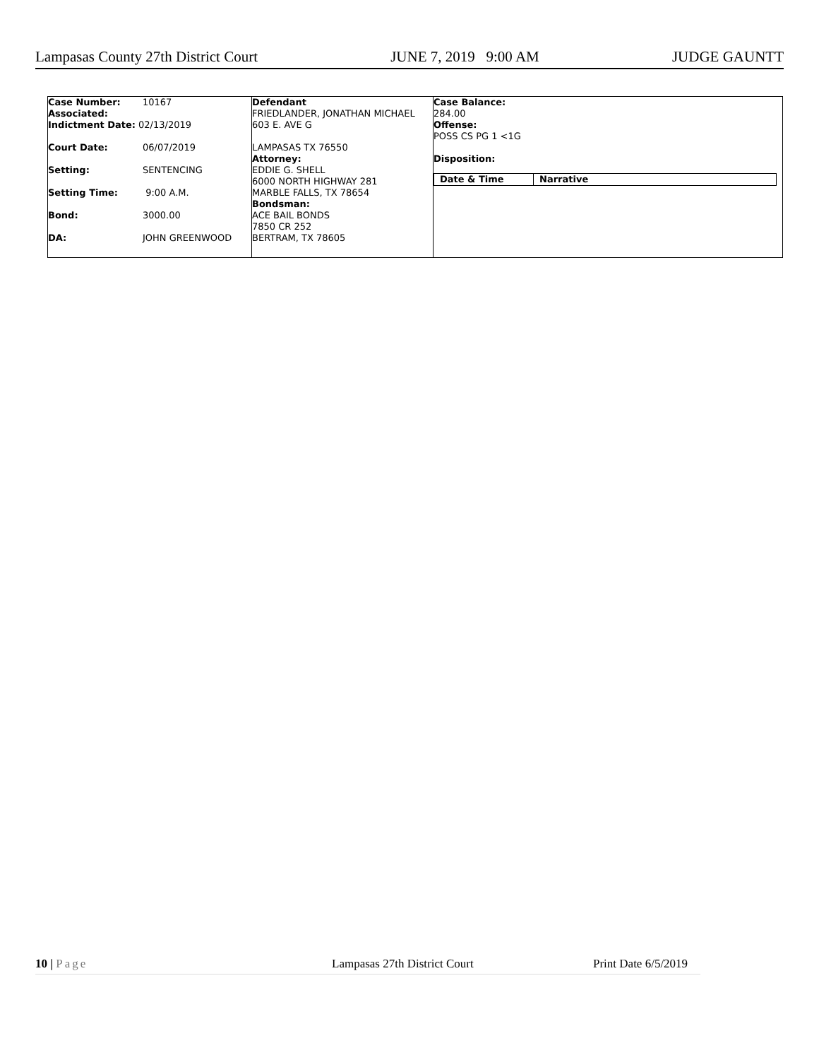Lampasas County 27th District Court JUNE 7, 2019 9:00 AM JUDGE GAUNTT
| Case Number: | 10167 |
| Associated: | |
| Indictment Date: 02/13/2019 | |
| Court Date: | 06/07/2019 |
| Setting: | SENTENCING |
| Setting Time: | 9:00 A.M. |
| Bond: | 3000.00 |
| DA: | JOHN GREENWOOD |
Defendant
FRIEDLANDER, JONATHAN MICHAEL
603 E. AVE G
LAMPASAS TX 76550
Attorney:
EDDIE G. SHELL
6000 NORTH HIGHWAY 281
MARBLE FALLS, TX 78654
Bondsman:
ACE BAIL BONDS
7850 CR 252
BERTRAM, TX 78605
Case Balance:
284.00
Offense:
POSS CS PG 1 <1G
Disposition:
| Date & Time | Narrative |
| --- | --- |
10 | Page Lampasas 27th District Court Print Date 6/5/2019